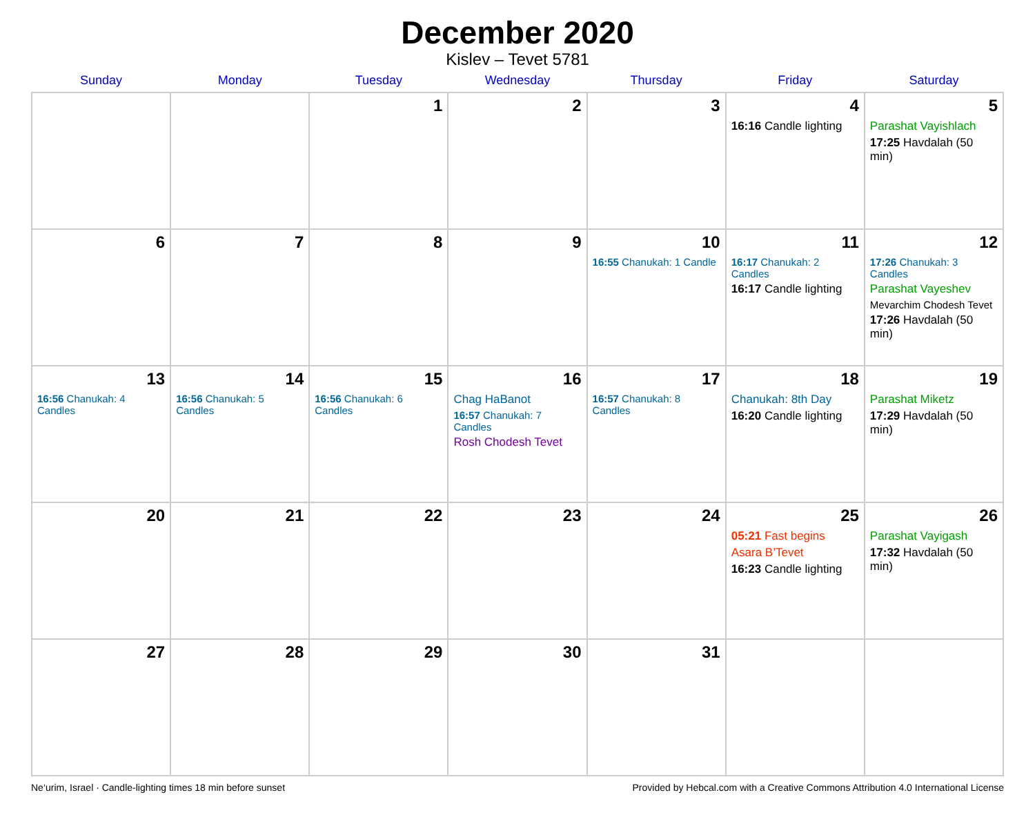December 2020
Kislev – Tevet 5781
| Sunday | Monday | Tuesday | Wednesday | Thursday | Friday | Saturday |
| --- | --- | --- | --- | --- | --- | --- |
| | | 1 | 2 | 3 | 4 16:16 Candle lighting | 5 Parashat Vayishlach 17:25 Havdalah (50 min) |
| 6 | 7 | 8 | 9 | 10 16:55 Chanukah: 1 Candle | 11 16:17 Chanukah: 2 Candles 16:17 Candle lighting | 12 17:26 Chanukah: 3 Candles Parashat Vayeshev Mevarchim Chodesh Tevet 17:26 Havdalah (50 min) |
| 13 16:56 Chanukah: 4 Candles | 14 16:56 Chanukah: 5 Candles | 15 16:56 Chanukah: 6 Candles | 16 Chag HaBanot 16:57 Chanukah: 7 Candles Rosh Chodesh Tevet | 17 16:57 Chanukah: 8 Candles | 18 Chanukah: 8th Day 16:20 Candle lighting | 19 Parashat Miketz 17:29 Havdalah (50 min) |
| 20 | 21 | 22 | 23 | 24 | 25 05:21 Fast begins Asara B’Tevet 16:23 Candle lighting | 26 Parashat Vayigash 17:32 Havdalah (50 min) |
| 27 | 28 | 29 | 30 | 31 | | |
Ne‘urim, Israel · Candle-lighting times 18 min before sunset Provided by Hebcal.com with a Creative Commons Attribution 4.0 International License